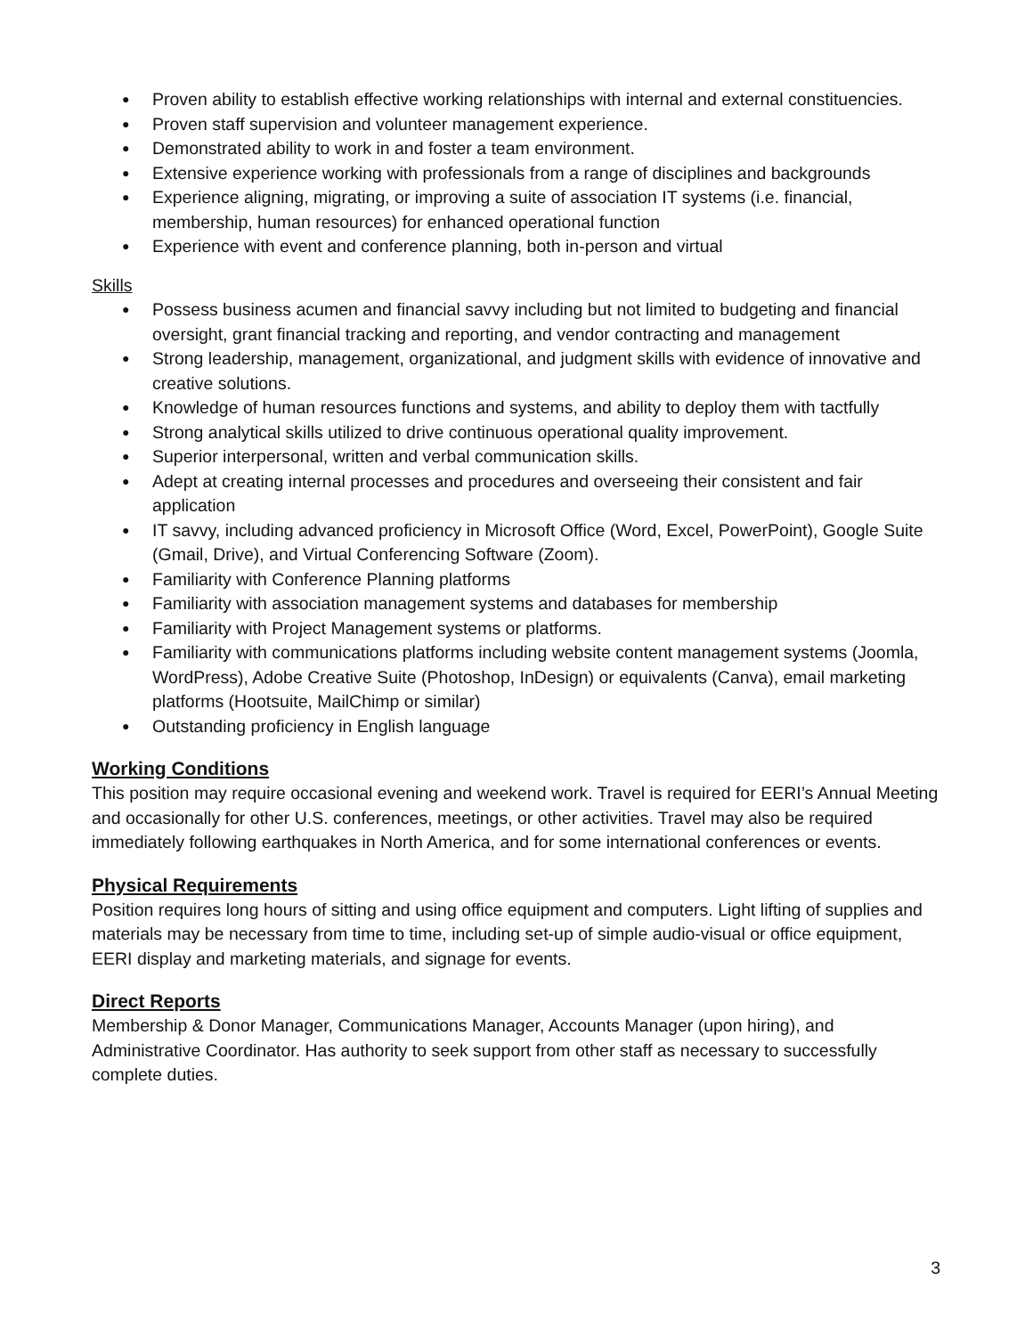● Proven ability to establish effective working relationships with internal and external constituencies.
● Proven staff supervision and volunteer management experience.
● Demonstrated ability to work in and foster a team environment.
● Extensive experience working with professionals from a range of disciplines and backgrounds
● Experience aligning, migrating, or improving a suite of association IT systems (i.e. financial, membership, human resources) for enhanced operational function
● Experience with event and conference planning, both in-person and virtual
Skills
● Possess business acumen and financial savvy including but not limited to budgeting and financial oversight, grant financial tracking and reporting, and vendor contracting and management
● Strong leadership, management, organizational, and judgment skills with evidence of innovative and creative solutions.
● Knowledge of human resources functions and systems, and ability to deploy them with tactfully
● Strong analytical skills utilized to drive continuous operational quality improvement.
● Superior interpersonal, written and verbal communication skills.
● Adept at creating internal processes and procedures and overseeing their consistent and fair application
● IT savvy, including advanced proficiency in Microsoft Office (Word, Excel, PowerPoint), Google Suite (Gmail, Drive), and Virtual Conferencing Software (Zoom).
● Familiarity with Conference Planning platforms
● Familiarity with association management systems and databases for membership
● Familiarity with Project Management systems or platforms.
● Familiarity with communications platforms including website content management systems (Joomla, WordPress), Adobe Creative Suite (Photoshop, InDesign) or equivalents (Canva), email marketing platforms (Hootsuite, MailChimp or similar)
● Outstanding proficiency in English language
Working Conditions
This position may require occasional evening and weekend work. Travel is required for EERI’s Annual Meeting and occasionally for other U.S. conferences, meetings, or other activities. Travel may also be required immediately following earthquakes in North America, and for some international conferences or events.
Physical Requirements
Position requires long hours of sitting and using office equipment and computers. Light lifting of supplies and materials may be necessary from time to time, including set-up of simple audio-visual or office equipment, EERI display and marketing materials, and signage for events.
Direct Reports
Membership & Donor Manager, Communications Manager, Accounts Manager (upon hiring), and Administrative Coordinator. Has authority to seek support from other staff as necessary to successfully complete duties.
3